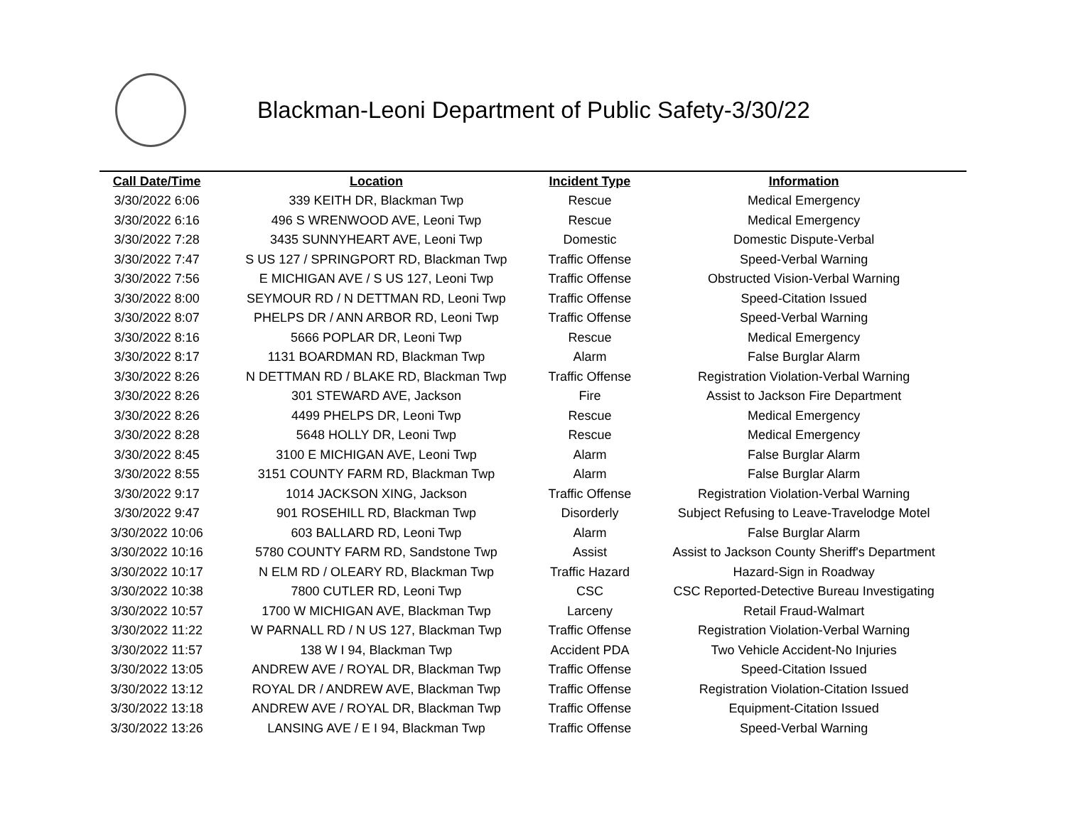Blackman-Leoni Department of Public Safety-3/30/22
| Call Date/Time | Location | Incident Type | Information |
| --- | --- | --- | --- |
| 3/30/2022 6:06 | 339 KEITH DR, Blackman Twp | Rescue | Medical Emergency |
| 3/30/2022 6:16 | 496 S WRENWOOD AVE, Leoni Twp | Rescue | Medical Emergency |
| 3/30/2022 7:28 | 3435 SUNNYHEART AVE, Leoni Twp | Domestic | Domestic Dispute-Verbal |
| 3/30/2022 7:47 | S US 127 / SPRINGPORT RD, Blackman Twp | Traffic Offense | Speed-Verbal Warning |
| 3/30/2022 7:56 | E MICHIGAN AVE / S US 127, Leoni Twp | Traffic Offense | Obstructed Vision-Verbal Warning |
| 3/30/2022 8:00 | SEYMOUR RD / N DETTMAN RD, Leoni Twp | Traffic Offense | Speed-Citation Issued |
| 3/30/2022 8:07 | PHELPS DR / ANN ARBOR RD, Leoni Twp | Traffic Offense | Speed-Verbal Warning |
| 3/30/2022 8:16 | 5666 POPLAR DR, Leoni Twp | Rescue | Medical Emergency |
| 3/30/2022 8:17 | 1131 BOARDMAN RD, Blackman Twp | Alarm | False Burglar Alarm |
| 3/30/2022 8:26 | N DETTMAN RD / BLAKE RD, Blackman Twp | Traffic Offense | Registration Violation-Verbal Warning |
| 3/30/2022 8:26 | 301 STEWARD AVE, Jackson | Fire | Assist to Jackson Fire Department |
| 3/30/2022 8:26 | 4499 PHELPS DR, Leoni Twp | Rescue | Medical Emergency |
| 3/30/2022 8:28 | 5648 HOLLY DR, Leoni Twp | Rescue | Medical Emergency |
| 3/30/2022 8:45 | 3100 E MICHIGAN AVE, Leoni Twp | Alarm | False Burglar Alarm |
| 3/30/2022 8:55 | 3151 COUNTY FARM RD, Blackman Twp | Alarm | False Burglar Alarm |
| 3/30/2022 9:17 | 1014 JACKSON XING, Jackson | Traffic Offense | Registration Violation-Verbal Warning |
| 3/30/2022 9:47 | 901 ROSEHILL RD, Blackman Twp | Disorderly | Subject Refusing to Leave-Travelodge Motel |
| 3/30/2022 10:06 | 603 BALLARD RD, Leoni Twp | Alarm | False Burglar Alarm |
| 3/30/2022 10:16 | 5780 COUNTY FARM RD, Sandstone Twp | Assist | Assist to Jackson County Sheriff's Department |
| 3/30/2022 10:17 | N ELM RD / OLEARY RD, Blackman Twp | Traffic Hazard | Hazard-Sign in Roadway |
| 3/30/2022 10:38 | 7800 CUTLER RD, Leoni Twp | CSC | CSC Reported-Detective Bureau Investigating |
| 3/30/2022 10:57 | 1700 W MICHIGAN AVE, Blackman Twp | Larceny | Retail Fraud-Walmart |
| 3/30/2022 11:22 | W PARNALL RD / N US 127, Blackman Twp | Traffic Offense | Registration Violation-Verbal Warning |
| 3/30/2022 11:57 | 138 W I 94, Blackman Twp | Accident PDA | Two Vehicle Accident-No Injuries |
| 3/30/2022 13:05 | ANDREW AVE / ROYAL DR, Blackman Twp | Traffic Offense | Speed-Citation Issued |
| 3/30/2022 13:12 | ROYAL DR / ANDREW AVE, Blackman Twp | Traffic Offense | Registration Violation-Citation Issued |
| 3/30/2022 13:18 | ANDREW AVE / ROYAL DR, Blackman Twp | Traffic Offense | Equipment-Citation Issued |
| 3/30/2022 13:26 | LANSING AVE / E I 94, Blackman Twp | Traffic Offense | Speed-Verbal Warning |